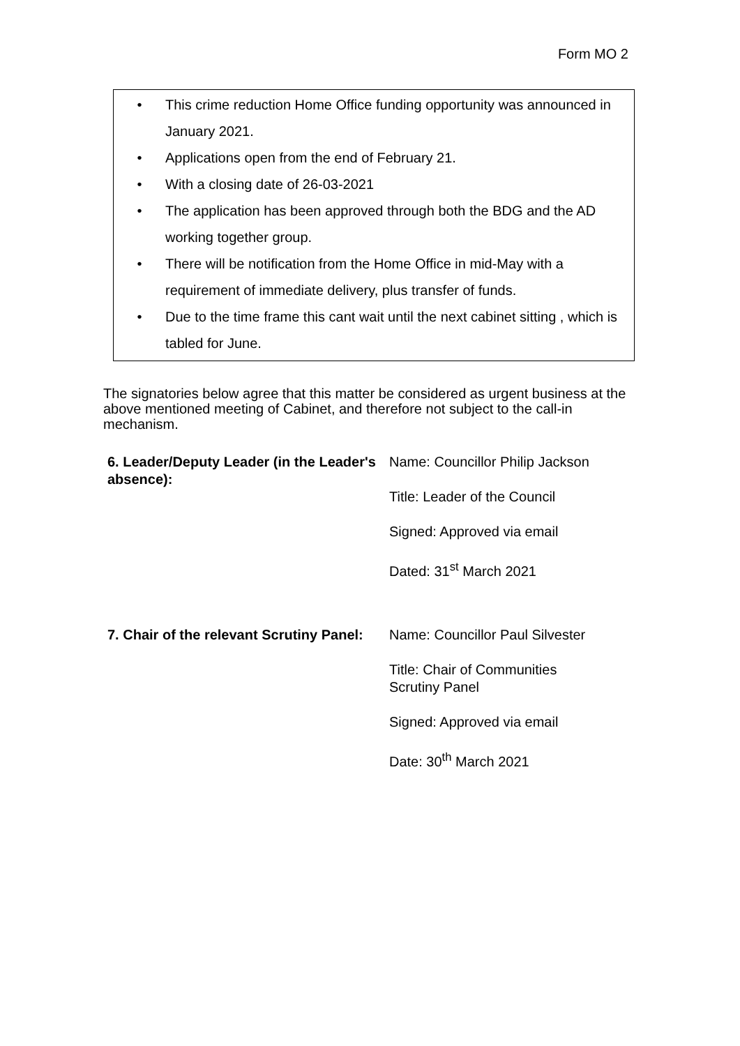Form MO 2
• This crime reduction Home Office funding opportunity was announced in January 2021.
• Applications open from the end of February 21.
• With a closing date of 26-03-2021
• The application has been approved through both the BDG and the AD working together group.
• There will be notification from the Home Office in mid-May with a requirement of immediate delivery, plus transfer of funds.
• Due to the time frame this cant wait until the next cabinet sitting , which is tabled for June.
The signatories below agree that this matter be considered as urgent business at the above mentioned meeting of Cabinet, and therefore not subject to the call-in mechanism.
| 6. Leader/Deputy Leader (in the Leader's absence): | Name: Councillor Philip Jackson Title: Leader of the Council Signed: Approved via email Dated: 31<sup>st</sup> March 2021 |
| 7. Chair of the relevant Scrutiny Panel: | Name: Councillor Paul Silvester Title: Chair of Communities Scrutiny Panel Signed: Approved via email Date: 30<sup>th</sup> March 2021 |